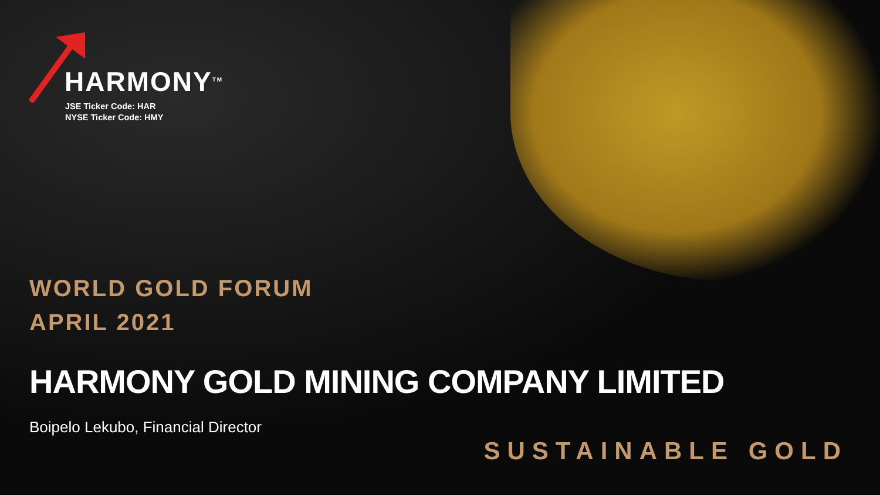HARMONY<sup>TM</sup>
JSE Ticker Code: HAR
NYSE Ticker Code: HMY
WORLD GOLD FORUM
APRIL 2021
HARMONY GOLD MINING COMPANY LIMITED
Boipelo Lekubo, Financial Director
SUSTAINABLE GOLD